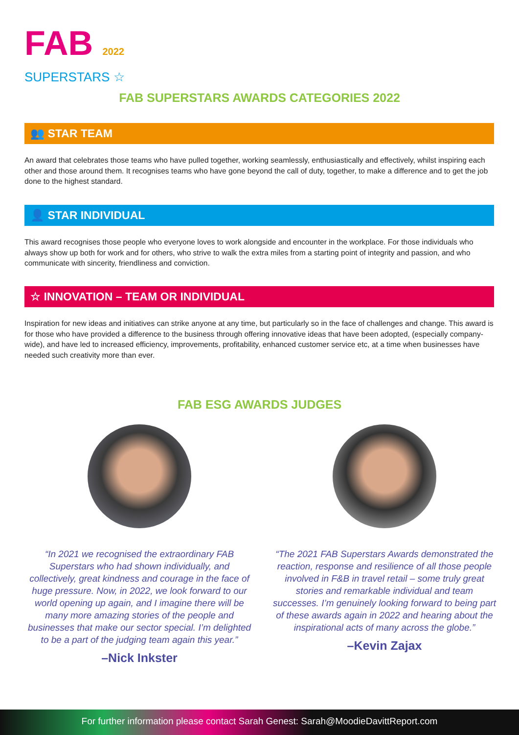FAB 2022
SUPERSTARS ☆
FAB SUPERSTARS AWARDS CATEGORIES 2022
👥 STAR TEAM
An award that celebrates those teams who have pulled together, working seamlessly, enthusiastically and effectively, whilst inspiring each other and those around them. It recognises teams who have gone beyond the call of duty, together, to make a difference and to get the job done to the highest standard.
👤 STAR INDIVIDUAL
This award recognises those people who everyone loves to work alongside and encounter in the workplace. For those individuals who always show up both for work and for others, who strive to walk the extra miles from a starting point of integrity and passion, and who communicate with sincerity, friendliness and conviction.
☆ INNOVATION – TEAM OR INDIVIDUAL
Inspiration for new ideas and initiatives can strike anyone at any time, but particularly so in the face of challenges and change. This award is for those who have provided a difference to the business through offering innovative ideas that have been adopted, (especially company-wide), and have led to increased efficiency, improvements, profitability, enhanced customer service etc, at a time when businesses have needed such creativity more than ever.
FAB ESG AWARDS JUDGES
“In 2021 we recognised the extraordinary FAB Superstars who had shown individually, and collectively, great kindness and courage in the face of huge pressure. Now, in 2022, we look forward to our world opening up again, and I imagine there will be many more amazing stories of the people and businesses that make our sector special. I’m delighted to be a part of the judging team again this year.”
–Nick Inkster
“The 2021 FAB Superstars Awards demonstrated the reaction, response and resilience of all those people involved in F&B in travel retail – some truly great stories and remarkable individual and team successes. I’m genuinely looking forward to being part of these awards again in 2022 and hearing about the inspirational acts of many across the globe.”
–Kevin Zajax
For further information please contact Sarah Genest: Sarah@MoodieDavittReport.com